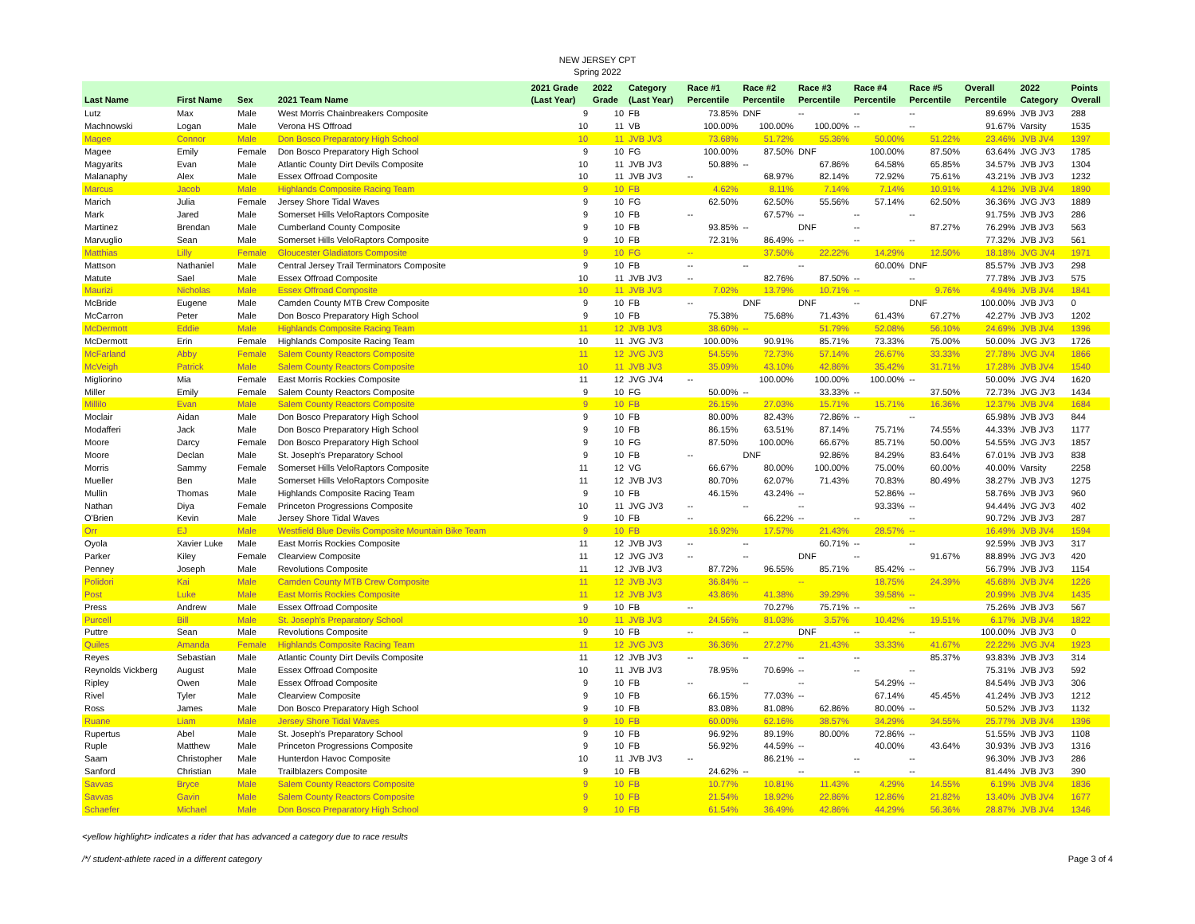NEW JERSEY CPT
Spring 2022
| Last Name | First Name | Sex | 2021 Team Name | 2021 Grade (Last Year) | 2022 Grade | Category (Last Year) | Race #1 Percentile | Race #2 Percentile | Race #3 Percentile | Race #4 Percentile | Race #5 Percentile | Overall Percentile | 2022 Category | Points Overall |
| --- | --- | --- | --- | --- | --- | --- | --- | --- | --- | --- | --- | --- | --- | --- |
| Lutz | Max | Male | West Morris Chainbreakers Composite | 9 | 10 | FB | 73.85% | DNF | -- | -- | -- | 89.69% | JVB JV3 | 288 |
| Machnowski | Logan | Male | Verona HS Offroad | 10 | 11 | VB | 100.00% | 100.00% | 100.00% | -- | -- | 91.67% | Varsity | 1535 |
| Magee | Connor | Male | Don Bosco Preparatory High School | 10 | 11 | JVB JV3 | 73.68% | 51.72% | 55.36% | 50.00% | 51.22% | 23.46% | JVB JV4 | 1397 |
| Magee | Emily | Female | Don Bosco Preparatory High School | 9 | 10 | FG | 100.00% | 87.50% | DNF | 100.00% | 87.50% | 63.64% | JVG JV3 | 1785 |
| Magyarits | Evan | Male | Atlantic County Dirt Devils Composite | 10 | 11 | JVB JV3 | 50.88% | -- | 67.86% | 64.58% | 65.85% | 34.57% | JVB JV3 | 1304 |
| Malanaphy | Alex | Male | Essex Offroad Composite | 10 | 11 | JVB JV3 | -- | 68.97% | 82.14% | 72.92% | 75.61% | 43.21% | JVB JV3 | 1232 |
| Marcus | Jacob | Male | Highlands Composite Racing Team | 9 | 10 | FB | 4.62% | 8.11% | 7.14% | 7.14% | 10.91% | 4.12% | JVB JV4 | 1890 |
| Marich | Julia | Female | Jersey Shore Tidal Waves | 9 | 10 | FG | 62.50% | 62.50% | 55.56% | 57.14% | 62.50% | 36.36% | JVG JV3 | 1889 |
| Mark | Jared | Male | Somerset Hills VeloRaptors Composite | 9 | 10 | FB | -- | 67.57% | -- | -- | -- | 91.75% | JVB JV3 | 286 |
| Martinez | Brendan | Male | Cumberland County Composite | 9 | 10 | FB | 93.85% | -- | DNF | -- | 87.27% | 76.29% | JVB JV3 | 563 |
| Marvuglio | Sean | Male | Somerset Hills VeloRaptors Composite | 9 | 10 | FB | 72.31% | 86.49% | -- | -- | -- | 77.32% | JVB JV3 | 561 |
| Matthias | Lilly | Female | Gloucester Gladiators Composite | 9 | 10 | FG | -- | 37.50% | 22.22% | 14.29% | 12.50% | 18.18% | JVG JV4 | 1971 |
| Mattson | Nathaniel | Male | Central Jersey Trail Terminators Composite | 9 | 10 | FB | -- | -- | -- | 60.00% | DNF | 85.57% | JVB JV3 | 298 |
| Matute | Sael | Male | Essex Offroad Composite | 10 | 11 | JVB JV3 | -- | 82.76% | 87.50% | -- | -- | 77.78% | JVB JV3 | 575 |
| Maurizi | Nicholas | Male | Essex Offroad Composite | 10 | 11 | JVB JV3 | 7.02% | 13.79% | 10.71% | -- | 9.76% | 4.94% | JVB JV4 | 1841 |
| McBride | Eugene | Male | Camden County MTB Crew Composite | 9 | 10 | FB | -- | DNF | DNF | -- | DNF | 100.00% | JVB JV3 | 0 |
| McCarron | Peter | Male | Don Bosco Preparatory High School | 9 | 10 | FB | 75.38% | 75.68% | 71.43% | 61.43% | 67.27% | 42.27% | JVB JV3 | 1202 |
| McDermott | Eddie | Male | Highlands Composite Racing Team | 11 | 12 | JVB JV3 | 38.60% | -- | 51.79% | 52.08% | 56.10% | 24.69% | JVB JV4 | 1396 |
| McDermott | Erin | Female | Highlands Composite Racing Team | 10 | 11 | JVG JV3 | 100.00% | 90.91% | 85.71% | 73.33% | 75.00% | 50.00% | JVG JV3 | 1726 |
| McFarland | Abby | Female | Salem County Reactors Composite | 11 | 12 | JVG JV3 | 54.55% | 72.73% | 57.14% | 26.67% | 33.33% | 27.78% | JVG JV4 | 1866 |
| McVeigh | Patrick | Male | Salem County Reactors Composite | 10 | 11 | JVB JV3 | 35.09% | 43.10% | 42.86% | 35.42% | 31.71% | 17.28% | JVB JV4 | 1540 |
| Migliorino | Mia | Female | East Morris Rockies Composite | 11 | 12 | JVG JV4 | -- | 100.00% | 100.00% | 100.00% | -- | 50.00% | JVG JV4 | 1620 |
| Miller | Emily | Female | Salem County Reactors Composite | 9 | 10 | FG | 50.00% | -- | 33.33% | -- | 37.50% | 72.73% | JVG JV3 | 1434 |
| Millilo | Evan | Male | Salem County Reactors Composite | 9 | 10 | FB | 26.15% | 27.03% | 15.71% | 15.71% | 16.36% | 12.37% | JVB JV4 | 1684 |
| Moclair | Aidan | Male | Don Bosco Preparatory High School | 9 | 10 | FB | 80.00% | 82.43% | 72.86% | -- | -- | 65.98% | JVB JV3 | 844 |
| Modafferi | Jack | Male | Don Bosco Preparatory High School | 9 | 10 | FB | 86.15% | 63.51% | 87.14% | 75.71% | 74.55% | 44.33% | JVB JV3 | 1177 |
| Moore | Darcy | Female | Don Bosco Preparatory High School | 9 | 10 | FG | 87.50% | 100.00% | 66.67% | 85.71% | 50.00% | 54.55% | JVG JV3 | 1857 |
| Moore | Declan | Male | St. Joseph's Preparatory School | 9 | 10 | FB | -- | DNF | 92.86% | 84.29% | 83.64% | 67.01% | JVB JV3 | 838 |
| Morris | Sammy | Female | Somerset Hills VeloRaptors Composite | 11 | 12 | VG | 66.67% | 80.00% | 100.00% | 75.00% | 60.00% | 40.00% | Varsity | 2258 |
| Mueller | Ben | Male | Somerset Hills VeloRaptors Composite | 11 | 12 | JVB JV3 | 80.70% | 62.07% | 71.43% | 70.83% | 80.49% | 38.27% | JVB JV3 | 1275 |
| Mullin | Thomas | Male | Highlands Composite Racing Team | 9 | 10 | FB | 46.15% | 43.24% | -- | 52.86% | -- | 58.76% | JVB JV3 | 960 |
| Nathan | Diya | Female | Princeton Progressions Composite | 10 | 11 | JVG JV3 | -- | -- | -- | 93.33% | -- | 94.44% | JVG JV3 | 402 |
| O'Brien | Kevin | Male | Jersey Shore Tidal Waves | 9 | 10 | FB | -- | 66.22% | -- | -- | -- | 90.72% | JVB JV3 | 287 |
| Orr | EJ | Male | Westfield Blue Devils Composite Mountain Bike Team | 9 | 10 | FB | 16.92% | 17.57% | 21.43% | 28.57% | -- | 16.49% | JVB JV4 | 1594 |
| Oyola | Xavier Luke | Male | East Morris Rockies Composite | 11 | 12 | JVB JV3 | -- | -- | 60.71% | -- | -- | 92.59% | JVB JV3 | 317 |
| Parker | Kiley | Female | Clearview Composite | 11 | 12 | JVG JV3 | -- | -- | DNF | -- | 91.67% | 88.89% | JVG JV3 | 420 |
| Penney | Joseph | Male | Revolutions Composite | 11 | 12 | JVB JV3 | 87.72% | 96.55% | 85.71% | 85.42% | -- | 56.79% | JVB JV3 | 1154 |
| Polidori | Kai | Male | Camden County MTB Crew Composite | 11 | 12 | JVB JV3 | 36.84% | -- | -- | 18.75% | 24.39% | 45.68% | JVB JV4 | 1226 |
| Post | Luke | Male | East Morris Rockies Composite | 11 | 12 | JVB JV3 | 43.86% | 41.38% | 39.29% | 39.58% | -- | 20.99% | JVB JV4 | 1435 |
| Press | Andrew | Male | Essex Offroad Composite | 9 | 10 | FB | -- | 70.27% | 75.71% | -- | -- | 75.26% | JVB JV3 | 567 |
| Purcell | Bill | Male | St. Joseph's Preparatory School | 10 | 11 | JVB JV3 | 24.56% | 81.03% | 3.57% | 10.42% | 19.51% | 6.17% | JVB JV4 | 1822 |
| Puttre | Sean | Male | Revolutions Composite | 9 | 10 | FB | -- | -- | DNF | -- | -- | 100.00% | JVB JV3 | 0 |
| Quiles | Amanda | Female | Highlands Composite Racing Team | 11 | 12 | JVG JV3 | 36.36% | 27.27% | 21.43% | 33.33% | 41.67% | 22.22% | JVG JV4 | 1923 |
| Reyes | Sebastian | Male | Atlantic County Dirt Devils Composite | 11 | 12 | JVB JV3 | -- | -- | -- | -- | 85.37% | 93.83% | JVB JV3 | 314 |
| Reynolds Vickberg | August | Male | Essex Offroad Composite | 10 | 11 | JVB JV3 | 78.95% | 70.69% | -- | -- | -- | 75.31% | JVB JV3 | 592 |
| Ripley | Owen | Male | Essex Offroad Composite | 9 | 10 | FB | -- | -- | -- | 54.29% | -- | 84.54% | JVB JV3 | 306 |
| Rivel | Tyler | Male | Clearview Composite | 9 | 10 | FB | 66.15% | 77.03% | -- | 67.14% | 45.45% | 41.24% | JVB JV3 | 1212 |
| Ross | James | Male | Don Bosco Preparatory High School | 9 | 10 | FB | 83.08% | 81.08% | 62.86% | 80.00% | -- | 50.52% | JVB JV3 | 1132 |
| Ruane | Liam | Male | Jersey Shore Tidal Waves | 9 | 10 | FB | 60.00% | 62.16% | 38.57% | 34.29% | 34.55% | 25.77% | JVB JV4 | 1396 |
| Rupertus | Abel | Male | St. Joseph's Preparatory School | 9 | 10 | FB | 96.92% | 89.19% | 80.00% | 72.86% | -- | 51.55% | JVB JV3 | 1108 |
| Ruple | Matthew | Male | Princeton Progressions Composite | 9 | 10 | FB | 56.92% | 44.59% | -- | 40.00% | 43.64% | 30.93% | JVB JV3 | 1316 |
| Saam | Christopher | Male | Hunterdon Havoc Composite | 10 | 11 | JVB JV3 | -- | 86.21% | -- | -- | -- | 96.30% | JVB JV3 | 286 |
| Sanford | Christian | Male | Trailblazers Composite | 9 | 10 | FB | 24.62% | -- | -- | -- | -- | 81.44% | JVB JV3 | 390 |
| Savvas | Bryce | Male | Salem County Reactors Composite | 9 | 10 | FB | 10.77% | 10.81% | 11.43% | 4.29% | 14.55% | 6.19% | JVB JV4 | 1836 |
| Savvas | Gavin | Male | Salem County Reactors Composite | 9 | 10 | FB | 21.54% | 18.92% | 22.86% | 12.86% | 21.82% | 13.40% | JVB JV4 | 1677 |
| Schaefer | Michael | Male | Don Bosco Preparatory High School | 9 | 10 | FB | 61.54% | 36.49% | 42.86% | 44.29% | 56.36% | 28.87% | JVB JV4 | 1346 |
<yellow highlight> indicates a rider that has advanced a category due to race results
/*/ student-athlete raced in a different category Page 3 of 4